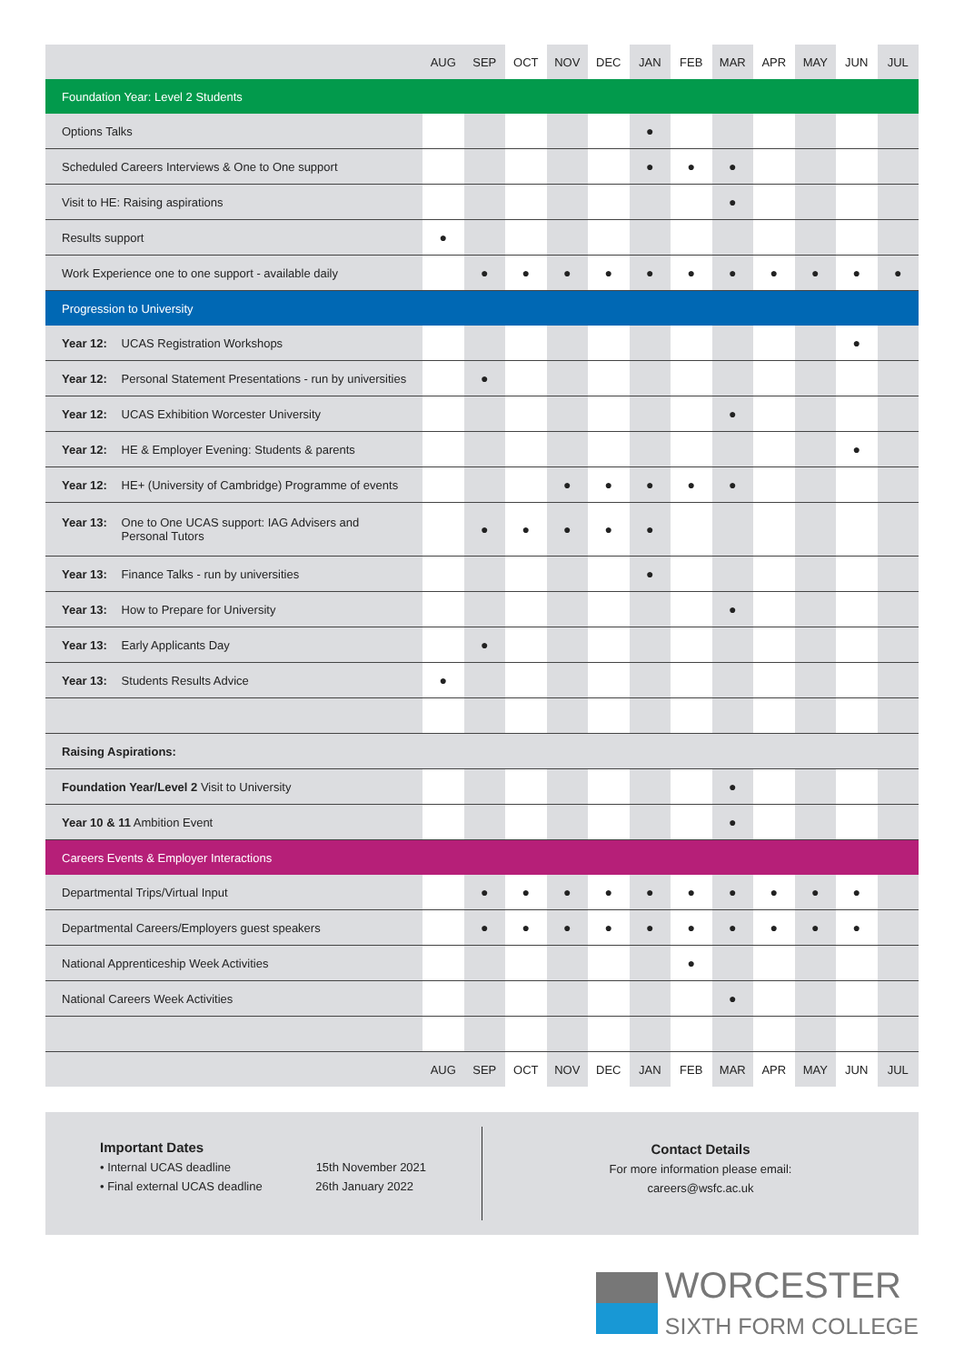| | AUG | SEP | OCT | NOV | DEC | JAN | FEB | MAR | APR | MAY | JUN | JUL |
| --- | --- | --- | --- | --- | --- | --- | --- | --- | --- | --- | --- | --- |
| Foundation Year: Level 2 Students | | | | | | | | | | | | |
| Options Talks | | | | | | ● | | | | | | |
| Scheduled Careers Interviews & One to One support | | | | | | ● | ● | ● | | | | |
| Visit to HE: Raising aspirations | | | | | | | | ● | | | | |
| Results support | ● | | | | | | | | | | | |
| Work Experience one to one support - available daily | | ● | ● | ● | ● | ● | ● | ● | ● | ● | ● | ● |
| Progression to University | | | | | | | | | | | | |
| Year 12: UCAS Registration Workshops | | | | | | | | | | | ● | |
| Year 12: Personal Statement Presentations - run by universities | | ● | | | | | | | | | | |
| Year 12: UCAS Exhibition Worcester University | | | | | | | | ● | | | | |
| Year 12: HE & Employer Evening: Students & parents | | | | | | | | | | | ● | |
| Year 12: HE+ (University of Cambridge) Programme of events | | | | ● | ● | ● | ● | ● | | | | |
| Year 13: One to One UCAS support: IAG Advisers and Personal Tutors | | ● | ● | ● | ● | ● | | | | | | |
| Year 13: Finance Talks - run by universities | | | | | | ● | | | | | | |
| Year 13: How to Prepare for University | | | | | | | | ● | | | | |
| Year 13: Early Applicants Day | | ● | | | | | | | | | | |
| Year 13: Students Results Advice | ● | | | | | | | | | | | |
| Raising Aspirations: | | | | | | | | | | | | |
| Foundation Year/Level 2 Visit to University | | | | | | | | ● | | | | |
| Year 10 & 11 Ambition Event | | | | | | | | ● | | | | |
| Careers Events & Employer Interactions | | | | | | | | | | | | |
| Departmental Trips/Virtual Input | | ● | ● | ● | ● | ● | ● | ● | ● | ● | ● | |
| Departmental Careers/Employers guest speakers | | ● | ● | ● | ● | ● | ● | ● | ● | ● | ● | |
| National Apprenticeship Week Activities | | | | | | | ● | | | | | |
| National Careers Week Activities | | | | | | | | ● | | | | |
| | AUG | SEP | OCT | NOV | DEC | JAN | FEB | MAR | APR | MAY | JUN | JUL |
Important Dates
• Internal UCAS deadline 15th November 2021
• Final external UCAS deadline 26th January 2022
Contact Details
For more information please email:
careers@wsfc.ac.uk
WORCESTER
SIXTH FORM COLLEGE